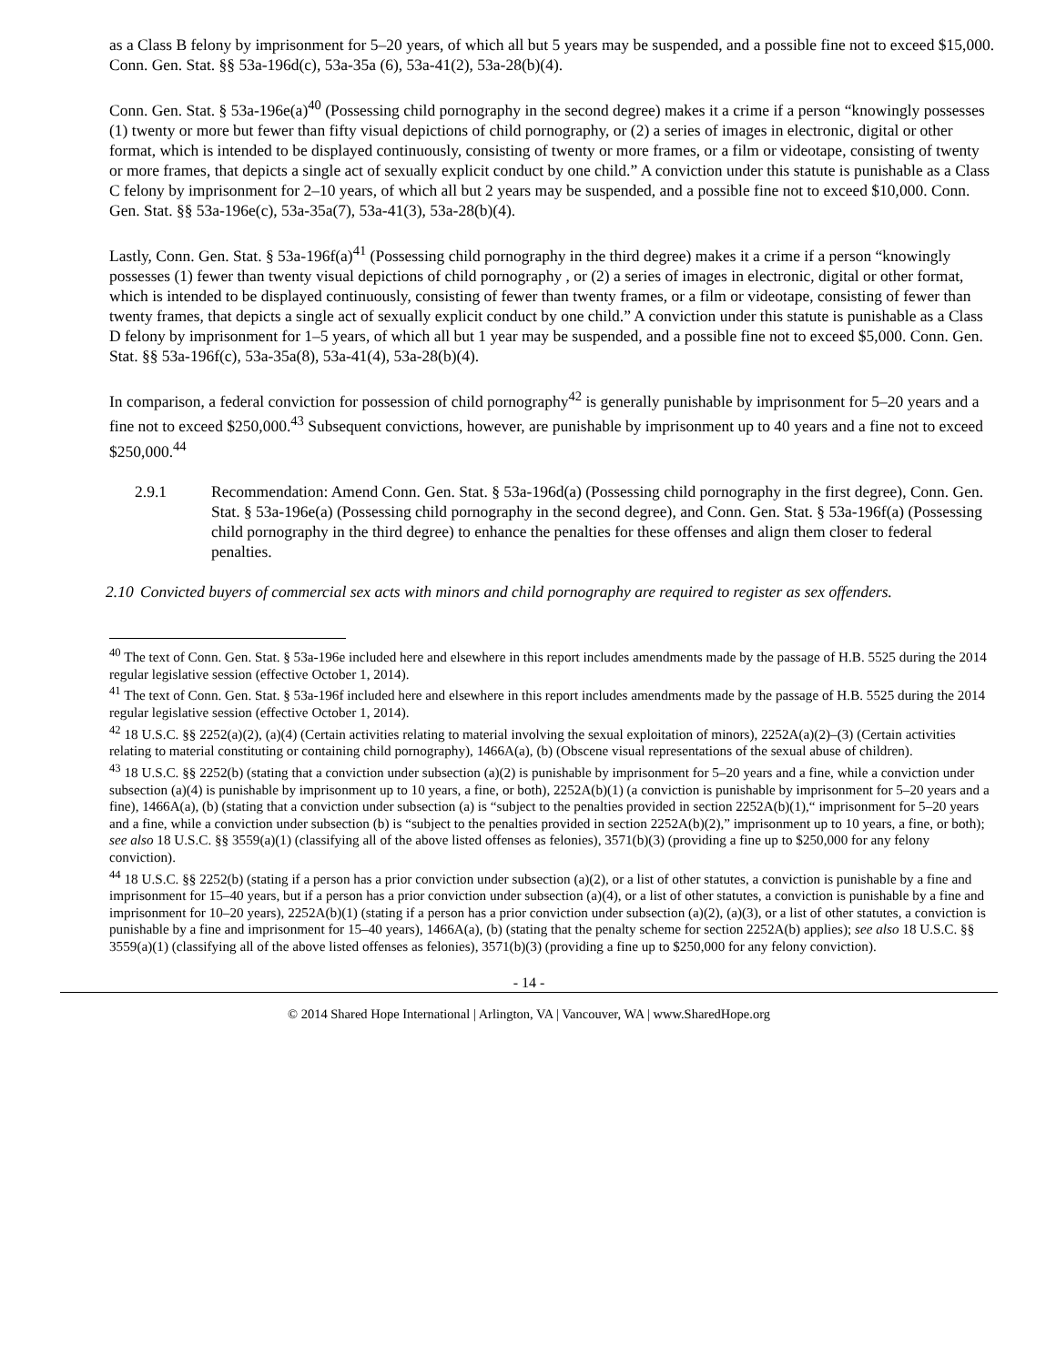as a Class B felony by imprisonment for 5–20 years, of which all but 5 years may be suspended, and a possible fine not to exceed $15,000. Conn. Gen. Stat. §§ 53a-196d(c), 53a-35a (6), 53a-41(2), 53a-28(b)(4).
Conn. Gen. Stat. § 53a-196e(a)<sup>40</sup> (Possessing child pornography in the second degree) makes it a crime if a person “knowingly possesses (1) twenty or more but fewer than fifty visual depictions of child pornography, or (2) a series of images in electronic, digital or other format, which is intended to be displayed continuously, consisting of twenty or more frames, or a film or videotape, consisting of twenty or more frames, that depicts a single act of sexually explicit conduct by one child.” A conviction under this statute is punishable as a Class C felony by imprisonment for 2–10 years, of which all but 2 years may be suspended, and a possible fine not to exceed $10,000. Conn. Gen. Stat. §§ 53a-196e(c), 53a-35a(7), 53a-41(3), 53a-28(b)(4).
Lastly, Conn. Gen. Stat. § 53a-196f(a)<sup>41</sup> (Possessing child pornography in the third degree) makes it a crime if a person “knowingly possesses (1) fewer than twenty visual depictions of child pornography , or (2) a series of images in electronic, digital or other format, which is intended to be displayed continuously, consisting of fewer than twenty frames, or a film or videotape, consisting of fewer than twenty frames, that depicts a single act of sexually explicit conduct by one child.” A conviction under this statute is punishable as a Class D felony by imprisonment for 1–5 years, of which all but 1 year may be suspended, and a possible fine not to exceed $5,000. Conn. Gen. Stat. §§ 53a-196f(c), 53a-35a(8), 53a-41(4), 53a-28(b)(4).
In comparison, a federal conviction for possession of child pornography<sup>42</sup> is generally punishable by imprisonment for 5–20 years and a fine not to exceed $250,000.<sup>43</sup> Subsequent convictions, however, are punishable by imprisonment up to 40 years and a fine not to exceed $250,000.<sup>44</sup>
2.9.1 Recommendation: Amend Conn. Gen. Stat. § 53a-196d(a) (Possessing child pornography in the first degree), Conn. Gen. Stat. § 53a-196e(a) (Possessing child pornography in the second degree), and Conn. Gen. Stat. § 53a-196f(a) (Possessing child pornography in the third degree) to enhance the penalties for these offenses and align them closer to federal penalties.
2.10
Convicted buyers of commercial sex acts with minors and child pornography are required to register as sex offenders.
<sup>40</sup> The text of Conn. Gen. Stat. § 53a-196e included here and elsewhere in this report includes amendments made by the passage of H.B. 5525 during the 2014 regular legislative session (effective October 1, 2014).
<sup>41</sup> The text of Conn. Gen. Stat. § 53a-196f included here and elsewhere in this report includes amendments made by the passage of H.B. 5525 during the 2014 regular legislative session (effective October 1, 2014).
<sup>42</sup> 18 U.S.C. §§ 2252(a)(2), (a)(4) (Certain activities relating to material involving the sexual exploitation of minors), 2252A(a)(2)–(3) (Certain activities relating to material constituting or containing child pornography), 1466A(a), (b) (Obscene visual representations of the sexual abuse of children).
<sup>43</sup> 18 U.S.C. §§ 2252(b) (stating that a conviction under subsection (a)(2) is punishable by imprisonment for 5–20 years and a fine, while a conviction under subsection (a)(4) is punishable by imprisonment up to 10 years, a fine, or both), 2252A(b)(1) (a conviction is punishable by imprisonment for 5–20 years and a fine), 1466A(a), (b) (stating that a conviction under subsection (a) is “subject to the penalties provided in section 2252A(b)(1),“ imprisonment for 5–20 years and a fine, while a conviction under subsection (b) is “subject to the penalties provided in section 2252A(b)(2),” imprisonment up to 10 years, a fine, or both); see also 18 U.S.C. §§ 3559(a)(1) (classifying all of the above listed offenses as felonies), 3571(b)(3) (providing a fine up to $250,000 for any felony conviction).
<sup>44</sup> 18 U.S.C. §§ 2252(b) (stating if a person has a prior conviction under subsection (a)(2), or a list of other statutes, a conviction is punishable by a fine and imprisonment for 15–40 years, but if a person has a prior conviction under subsection (a)(4), or a list of other statutes, a conviction is punishable by a fine and imprisonment for 10–20 years), 2252A(b)(1) (stating if a person has a prior conviction under subsection (a)(2), (a)(3), or a list of other statutes, a conviction is punishable by a fine and imprisonment for 15–40 years), 1466A(a), (b) (stating that the penalty scheme for section 2252A(b) applies); see also 18 U.S.C. §§ 3559(a)(1) (classifying all of the above listed offenses as felonies), 3571(b)(3) (providing a fine up to $250,000 for any felony conviction).
- 14 -
© 2014 Shared Hope International | Arlington, VA | Vancouver, WA | www.SharedHope.org